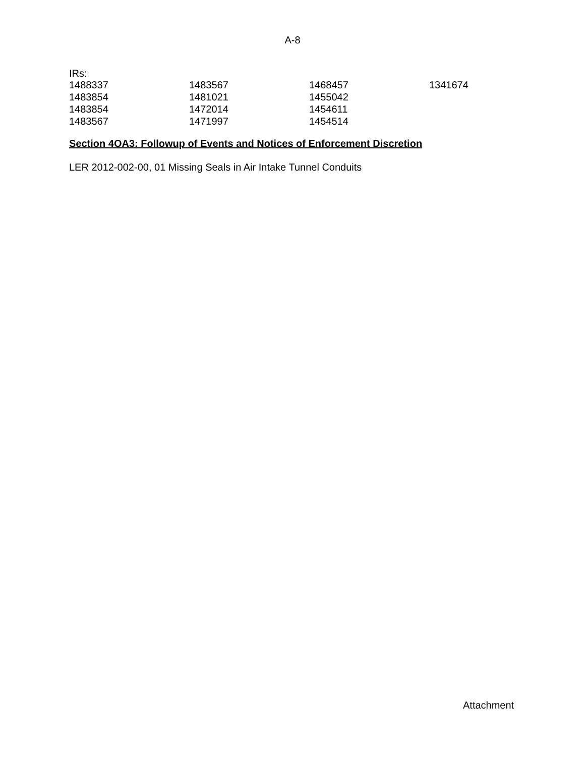A-8
IRs:
| 1488337 | 1483567 | 1468457 | 1341674 |
| 1483854 | 1481021 | 1455042 | |
| 1483854 | 1472014 | 1454611 | |
| 1483567 | 1471997 | 1454514 | |
Section 4OA3: Followup of Events and Notices of Enforcement Discretion
LER 2012-002-00, 01 Missing Seals in Air Intake Tunnel Conduits
Attachment